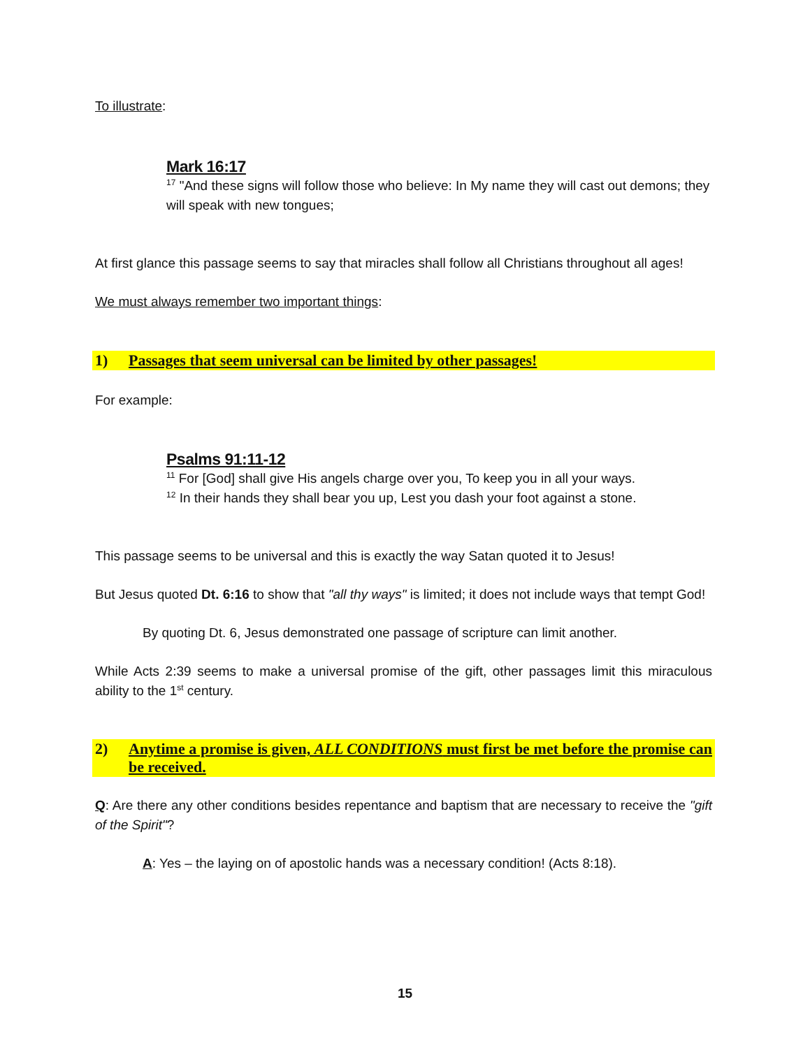To illustrate:
Mark 16:17
<sup>17</sup> "And these signs will follow those who believe: In My name they will cast out demons; they will speak with new tongues;
At first glance this passage seems to say that miracles shall follow all Christians throughout all ages!
We must always remember two important things:
1) Passages that seem universal can be limited by other passages!
For example:
Psalms 91:11-12
<sup>11</sup> For [God] shall give His angels charge over you, To keep you in all your ways.
<sup>12</sup> In their hands they shall bear you up, Lest you dash your foot against a stone.
This passage seems to be universal and this is exactly the way Satan quoted it to Jesus!
But Jesus quoted Dt. 6:16 to show that "all thy ways" is limited; it does not include ways that tempt God!
By quoting Dt. 6, Jesus demonstrated one passage of scripture can limit another.
While Acts 2:39 seems to make a universal promise of the gift, other passages limit this miraculous ability to the 1<sup>st</sup> century.
2) Anytime a promise is given, ALL CONDITIONS must first be met before the promise can be received.
Q: Are there any other conditions besides repentance and baptism that are necessary to receive the "gift of the Spirit"?
A: Yes – the laying on of apostolic hands was a necessary condition! (Acts 8:18).
15